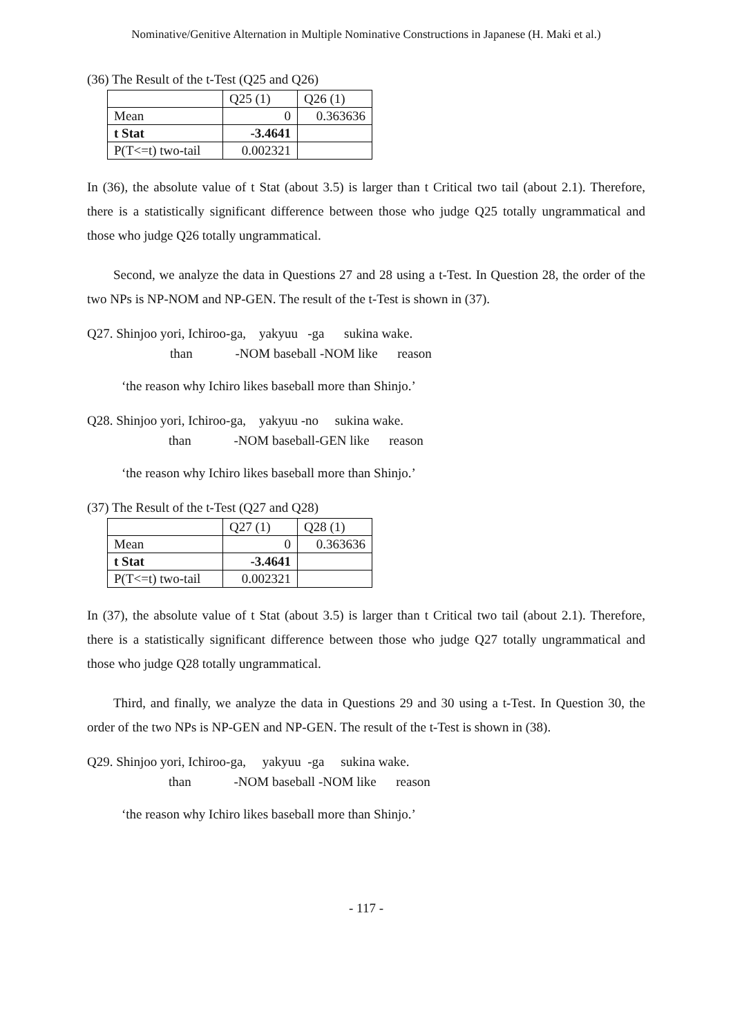Nominative/Genitive Alternation in Multiple Nominative Constructions in Japanese (H. Maki et al.)
(36) The Result of the t-Test (Q25 and Q26)
| | Q25 (1) | Q26 (1) |
| Mean | 0 | 0.363636 |
| t Stat | -3.4641 | |
| P(T<=t) two-tail | 0.002321 | |
In (36), the absolute value of t Stat (about 3.5) is larger than t Critical two tail (about 2.1). Therefore, there is a statistically significant difference between those who judge Q25 totally ungrammatical and those who judge Q26 totally ungrammatical.
Second, we analyze the data in Questions 27 and 28 using a t-Test. In Question 28, the order of the two NPs is NP-NOM and NP-GEN. The result of the t-Test is shown in (37).
Q27. Shinjoo yori, Ichiroo-ga, yakyuu -ga sukina wake.
than -NOM baseball -NOM like reason
‘the reason why Ichiro likes baseball more than Shinjo.’
Q28. Shinjoo yori, Ichiroo-ga, yakyuu -no sukina wake.
than -NOM baseball-GEN like reason
‘the reason why Ichiro likes baseball more than Shinjo.’
(37) The Result of the t-Test (Q27 and Q28)
| | Q27 (1) | Q28 (1) |
| Mean | 0 | 0.363636 |
| t Stat | -3.4641 | |
| P(T<=t) two-tail | 0.002321 | |
In (37), the absolute value of t Stat (about 3.5) is larger than t Critical two tail (about 2.1). Therefore, there is a statistically significant difference between those who judge Q27 totally ungrammatical and those who judge Q28 totally ungrammatical.
Third, and finally, we analyze the data in Questions 29 and 30 using a t-Test. In Question 30, the order of the two NPs is NP-GEN and NP-GEN. The result of the t-Test is shown in (38).
Q29. Shinjoo yori, Ichiroo-ga, yakyuu -ga sukina wake.
than -NOM baseball -NOM like reason
‘the reason why Ichiro likes baseball more than Shinjo.’
- 117 -